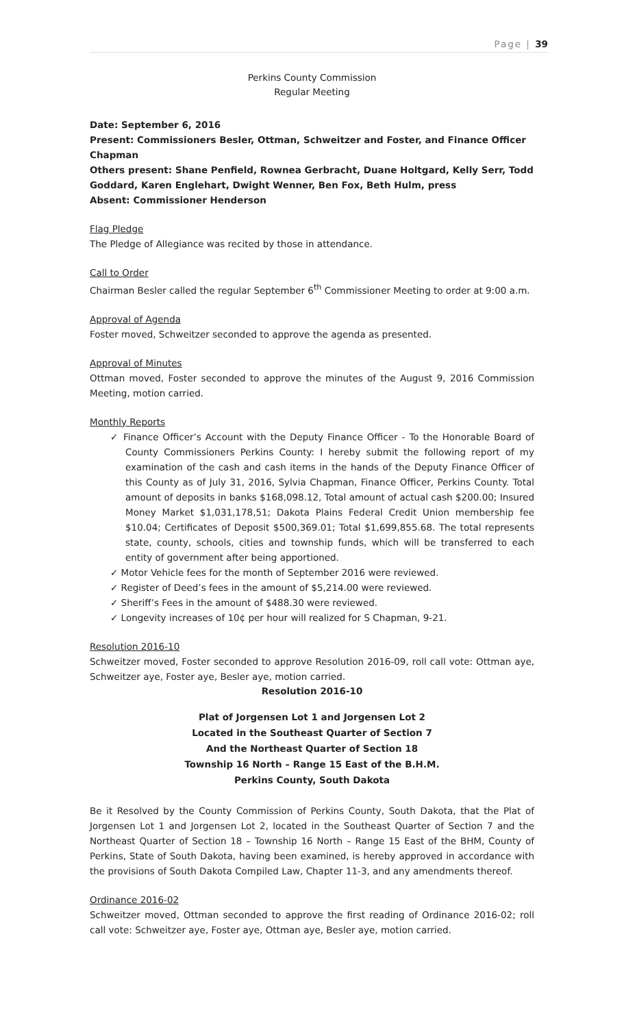Page | 39
Perkins County Commission
Regular Meeting
Date: September 6, 2016
Present: Commissioners Besler, Ottman, Schweitzer and Foster, and Finance Officer Chapman
Others present: Shane Penfield, Rownea Gerbracht, Duane Holtgard, Kelly Serr, Todd Goddard, Karen Englehart, Dwight Wenner, Ben Fox, Beth Hulm, press
Absent: Commissioner Henderson
Flag Pledge
The Pledge of Allegiance was recited by those in attendance.
Call to Order
Chairman Besler called the regular September 6<sup>th</sup> Commissioner Meeting to order at 9:00 a.m.
Approval of Agenda
Foster moved, Schweitzer seconded to approve the agenda as presented.
Approval of Minutes
Ottman moved, Foster seconded to approve the minutes of the August 9, 2016 Commission Meeting, motion carried.
Monthly Reports
✓ Finance Officer’s Account with the Deputy Finance Officer - To the Honorable Board of County Commissioners Perkins County: I hereby submit the following report of my examination of the cash and cash items in the hands of the Deputy Finance Officer of this County as of July 31, 2016, Sylvia Chapman, Finance Officer, Perkins County. Total amount of deposits in banks $168,098.12, Total amount of actual cash $200.00; Insured Money Market $1,031,178,51; Dakota Plains Federal Credit Union membership fee $10.04; Certificates of Deposit $500,369.01; Total $1,699,855.68. The total represents state, county, schools, cities and township funds, which will be transferred to each entity of government after being apportioned.
✓ Motor Vehicle fees for the month of September 2016 were reviewed.
✓ Register of Deed’s fees in the amount of $5,214.00 were reviewed.
✓ Sheriff’s Fees in the amount of $488.30 were reviewed.
✓ Longevity increases of 10¢ per hour will realized for S Chapman, 9-21.
Resolution 2016-10
Schweitzer moved, Foster seconded to approve Resolution 2016-09, roll call vote: Ottman aye, Schweitzer aye, Foster aye, Besler aye, motion carried.
Resolution 2016-10
Plat of Jorgensen Lot 1 and Jorgensen Lot 2
Located in the Southeast Quarter of Section 7
And the Northeast Quarter of Section 18
Township 16 North – Range 15 East of the B.H.M.
Perkins County, South Dakota
Be it Resolved by the County Commission of Perkins County, South Dakota, that the Plat of Jorgensen Lot 1 and Jorgensen Lot 2, located in the Southeast Quarter of Section 7 and the Northeast Quarter of Section 18 – Township 16 North – Range 15 East of the BHM, County of Perkins, State of South Dakota, having been examined, is hereby approved in accordance with the provisions of South Dakota Compiled Law, Chapter 11-3, and any amendments thereof.
Ordinance 2016-02
Schweitzer moved, Ottman seconded to approve the first reading of Ordinance 2016-02; roll call vote: Schweitzer aye, Foster aye, Ottman aye, Besler aye, motion carried.